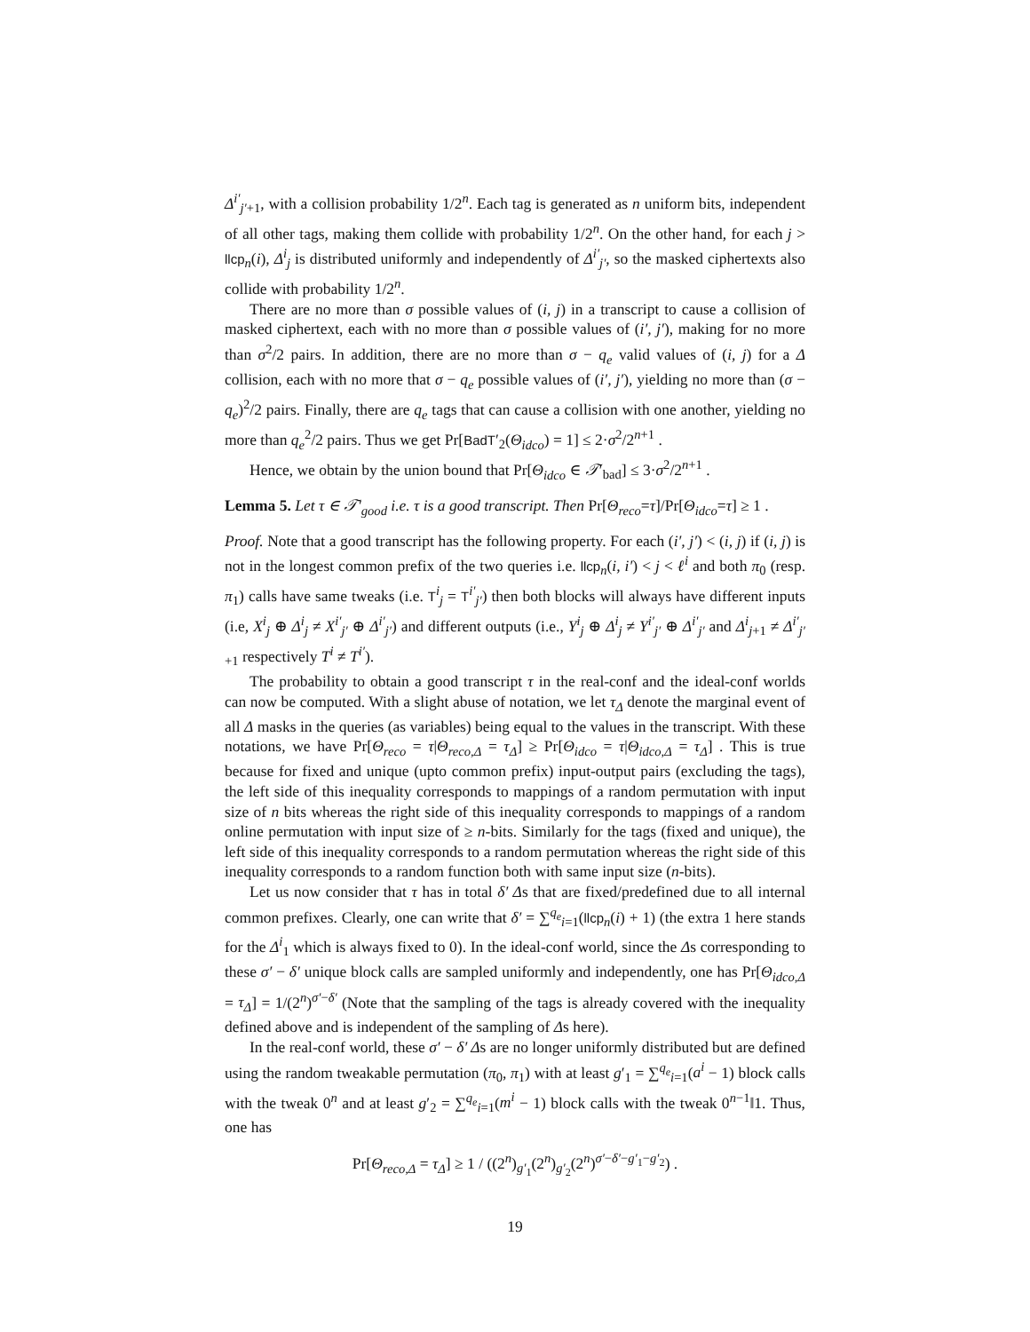Δ<sup>i′</sup><sub>j′+1</sub>, with a collision probability 1/2<sup>n</sup>. Each tag is generated as n uniform bits, independent of all other tags, making them collide with probability 1/2<sup>n</sup>. On the other hand, for each j > llcp<sub>n</sub>(i), Δ<sup>i</sup><sub>j</sub> is distributed uniformly and independently of Δ<sup>i′</sup><sub>j′</sub>, so the masked ciphertexts also collide with probability 1/2<sup>n</sup>.
There are no more than σ possible values of (i, j) in a transcript to cause a collision of masked ciphertext, each with no more than σ possible values of (i′, j′), making for no more than σ<sup>2</sup>/2 pairs. In addition, there are no more than σ − q<sub>e</sub> valid values of (i, j) for a Δ collision, each with no more that σ − q<sub>e</sub> possible values of (i′, j′), yielding no more than (σ − q<sub>e</sub>)<sup>2</sup>/2 pairs. Finally, there are q<sub>e</sub> tags that can cause a collision with one another, yielding no more than q<sub>e</sub><sup>2</sup>/2 pairs. Thus we get Pr[BadT′<sub>2</sub>(Θ<sub>idco</sub>) = 1] ≤ 2·σ<sup>2</sup>/2<sup>n+1</sup> .
Hence, we obtain by the union bound that Pr[Θ<sub>idco</sub> ∈ 𝒯′<sub>bad</sub>] ≤ 3·σ<sup>2</sup>/2<sup>n+1</sup> .
Lemma 5. Let τ ∈ 𝒯′<sub>good</sub> i.e. τ is a good transcript. Then Pr[Θ<sub>reco</sub>=τ]/Pr[Θ<sub>idco</sub>=τ] ≥ 1 .
Proof. Note that a good transcript has the following property. For each (i′, j′) < (i, j) if (i, j) is not in the longest common prefix of the two queries i.e. llcp<sub>n</sub>(i, i′) < j < ℓ<sup>i</sup> and both π<sub>0</sub> (resp. π<sub>1</sub>) calls have same tweaks (i.e. T<sup>i</sup><sub>j</sub> = T<sup>i′</sup><sub>j′</sub>) then both blocks will always have different inputs (i.e, X<sup>i</sup><sub>j</sub> ⊕ Δ<sup>i</sup><sub>j</sub> ≠ X<sup>i′</sup><sub>j′</sub> ⊕ Δ<sup>i′</sup><sub>j′</sub>) and different outputs (i.e., Y<sup>i</sup><sub>j</sub> ⊕ Δ<sup>i</sup><sub>j</sub> ≠ Y<sup>i′</sup><sub>j′</sub> ⊕ Δ<sup>i′</sup><sub>j′</sub> and Δ<sup>i</sup><sub>j+1</sub> ≠ Δ<sup>i′</sup><sub>j′+1</sub> respectively T<sup>i</sup> ≠ T<sup>i′</sup>).
The probability to obtain a good transcript τ in the real-conf and the ideal-conf worlds can now be computed. With a slight abuse of notation, we let τ<sub>Δ</sub> denote the marginal event of all Δ masks in the queries (as variables) being equal to the values in the transcript. With these notations, we have Pr[Θ<sub>reco</sub> = τ|Θ<sub>reco,Δ</sub> = τ<sub>Δ</sub>] ≥ Pr[Θ<sub>idco</sub> = τ|Θ<sub>idco,Δ</sub> = τ<sub>Δ</sub>] . This is true because for fixed and unique (upto common prefix) input-output pairs (excluding the tags), the left side of this inequality corresponds to mappings of a random permutation with input size of n bits whereas the right side of this inequality corresponds to mappings of a random online permutation with input size of ≥ n-bits. Similarly for the tags (fixed and unique), the left side of this inequality corresponds to a random permutation whereas the right side of this inequality corresponds to a random function both with same input size (n-bits).
Let us now consider that τ has in total δ′ Δs that are fixed/predefined due to all internal common prefixes. Clearly, one can write that δ′ = ∑<sup>q<sub>e</sub></sup><sub>i=1</sub>(llcp<sub>n</sub>(i) + 1) (the extra 1 here stands for the Δ<sup>i</sup><sub>1</sub> which is always fixed to 0). In the ideal-conf world, since the Δs corresponding to these σ′ − δ′ unique block calls are sampled uniformly and independently, one has Pr[Θ<sub>idco,Δ</sub> = τ<sub>Δ</sub>] = 1/(2<sup>n</sup>)<sup>σ′−δ′</sup> (Note that the sampling of the tags is already covered with the inequality defined above and is independent of the sampling of Δs here).
In the real-conf world, these σ′ − δ′ Δs are no longer uniformly distributed but are defined using the random tweakable permutation (π<sub>0</sub>, π<sub>1</sub>) with at least g′<sub>1</sub> = ∑<sup>q<sub>e</sub></sup><sub>i=1</sub>(a<sup>i</sup> − 1) block calls with the tweak 0<sup>n</sup> and at least g′<sub>2</sub> = ∑<sup>q<sub>e</sub></sup><sub>i=1</sub>(m<sup>i</sup> − 1) block calls with the tweak 0<sup>n−1</sup>‖1. Thus, one has
Pr[Θ<sub>reco,Δ</sub> = τ<sub>Δ</sub>] ≥ 1 / ((2<sup>n</sup>)<sub>g′<sub>1</sub></sub>(2<sup>n</sup>)<sub>g′<sub>2</sub></sub>(2<sup>n</sup>)<sup>σ′−δ′−g′<sub>1</sub>−g′<sub>2</sub></sup>) .
19